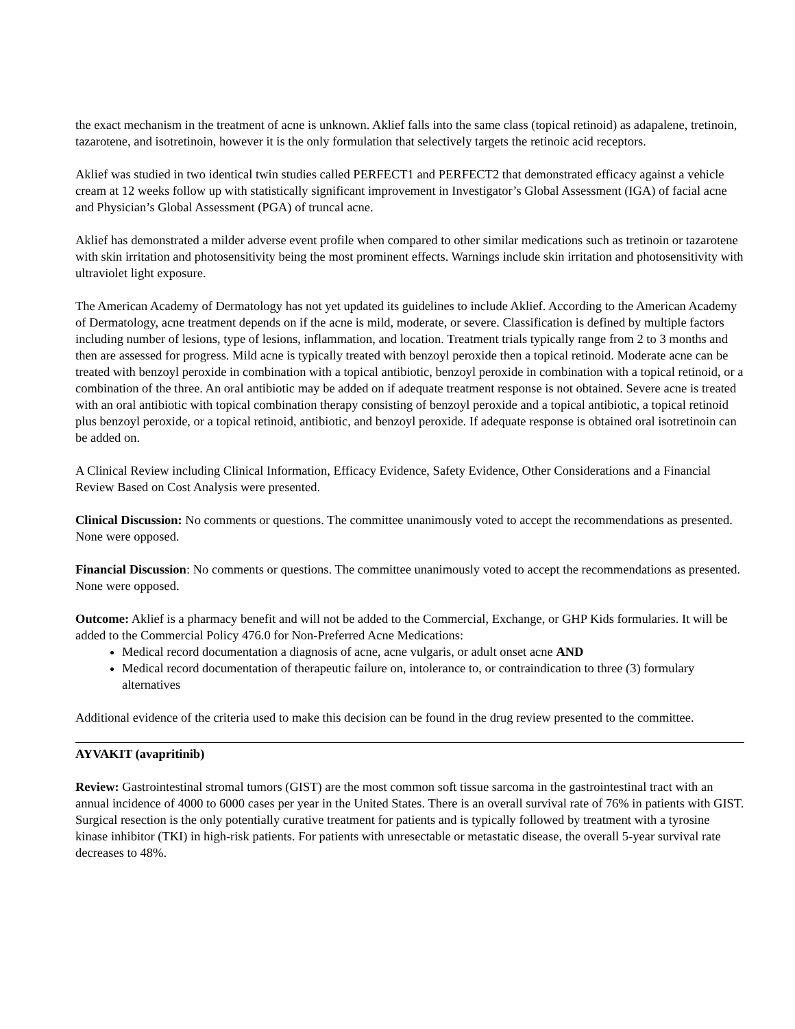the exact mechanism in the treatment of acne is unknown. Aklief falls into the same class (topical retinoid) as adapalene, tretinoin, tazarotene, and isotretinoin, however it is the only formulation that selectively targets the retinoic acid receptors.
Aklief was studied in two identical twin studies called PERFECT1 and PERFECT2 that demonstrated efficacy against a vehicle cream at 12 weeks follow up with statistically significant improvement in Investigator’s Global Assessment (IGA) of facial acne and Physician’s Global Assessment (PGA) of truncal acne.
Aklief has demonstrated a milder adverse event profile when compared to other similar medications such as tretinoin or tazarotene with skin irritation and photosensitivity being the most prominent effects. Warnings include skin irritation and photosensitivity with ultraviolet light exposure.
The American Academy of Dermatology has not yet updated its guidelines to include Aklief. According to the American Academy of Dermatology, acne treatment depends on if the acne is mild, moderate, or severe. Classification is defined by multiple factors including number of lesions, type of lesions, inflammation, and location. Treatment trials typically range from 2 to 3 months and then are assessed for progress. Mild acne is typically treated with benzoyl peroxide then a topical retinoid. Moderate acne can be treated with benzoyl peroxide in combination with a topical antibiotic, benzoyl peroxide in combination with a topical retinoid, or a combination of the three. An oral antibiotic may be added on if adequate treatment response is not obtained. Severe acne is treated with an oral antibiotic with topical combination therapy consisting of benzoyl peroxide and a topical antibiotic, a topical retinoid plus benzoyl peroxide, or a topical retinoid, antibiotic, and benzoyl peroxide. If adequate response is obtained oral isotretinoin can be added on.
A Clinical Review including Clinical Information, Efficacy Evidence, Safety Evidence, Other Considerations and a Financial Review Based on Cost Analysis were presented.
Clinical Discussion: No comments or questions. The committee unanimously voted to accept the recommendations as presented. None were opposed.
Financial Discussion: No comments or questions. The committee unanimously voted to accept the recommendations as presented. None were opposed.
Outcome: Aklief is a pharmacy benefit and will not be added to the Commercial, Exchange, or GHP Kids formularies. It will be added to the Commercial Policy 476.0 for Non-Preferred Acne Medications:
Medical record documentation a diagnosis of acne, acne vulgaris, or adult onset acne AND
Medical record documentation of therapeutic failure on, intolerance to, or contraindication to three (3) formulary alternatives
Additional evidence of the criteria used to make this decision can be found in the drug review presented to the committee.
AYVAKIT (avapritinib)
Review: Gastrointestinal stromal tumors (GIST) are the most common soft tissue sarcoma in the gastrointestinal tract with an annual incidence of 4000 to 6000 cases per year in the United States. There is an overall survival rate of 76% in patients with GIST. Surgical resection is the only potentially curative treatment for patients and is typically followed by treatment with a tyrosine kinase inhibitor (TKI) in high-risk patients. For patients with unresectable or metastatic disease, the overall 5-year survival rate decreases to 48%.